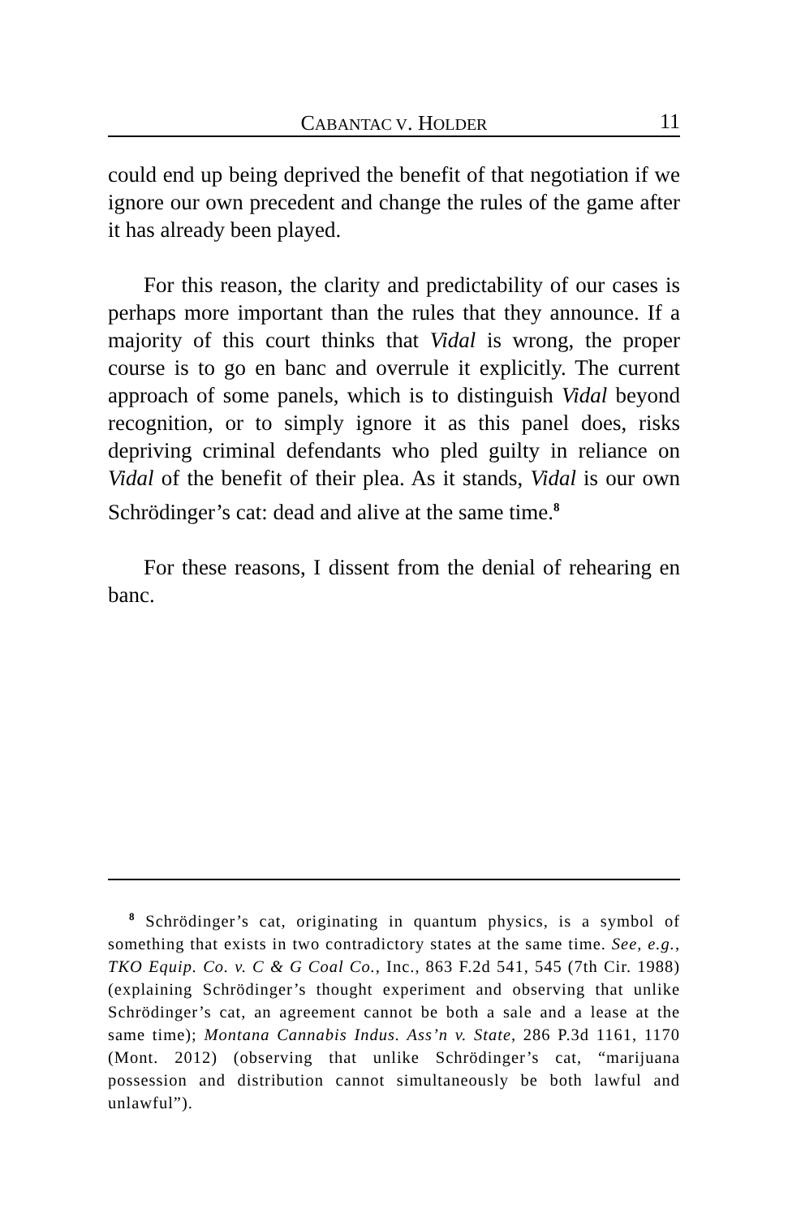CABANTAC V. HOLDER 11
could end up being deprived the benefit of that negotiation if we ignore our own precedent and change the rules of the game after it has already been played.
For this reason, the clarity and predictability of our cases is perhaps more important than the rules that they announce. If a majority of this court thinks that Vidal is wrong, the proper course is to go en banc and overrule it explicitly. The current approach of some panels, which is to distinguish Vidal beyond recognition, or to simply ignore it as this panel does, risks depriving criminal defendants who pled guilty in reliance on Vidal of the benefit of their plea. As it stands, Vidal is our own Schrödinger’s cat: dead and alive at the same time.<sup>8</sup>
For these reasons, I dissent from the denial of rehearing en banc.
<sup>8</sup> Schrödinger’s cat, originating in quantum physics, is a symbol of something that exists in two contradictory states at the same time. See, e.g., TKO Equip. Co. v. C & G Coal Co., Inc., 863 F.2d 541, 545 (7th Cir. 1988) (explaining Schrödinger’s thought experiment and observing that unlike Schrödinger’s cat, an agreement cannot be both a sale and a lease at the same time); Montana Cannabis Indus. Ass’n v. State, 286 P.3d 1161, 1170 (Mont. 2012) (observing that unlike Schrödinger’s cat, “marijuana possession and distribution cannot simultaneously be both lawful and unlawful”).